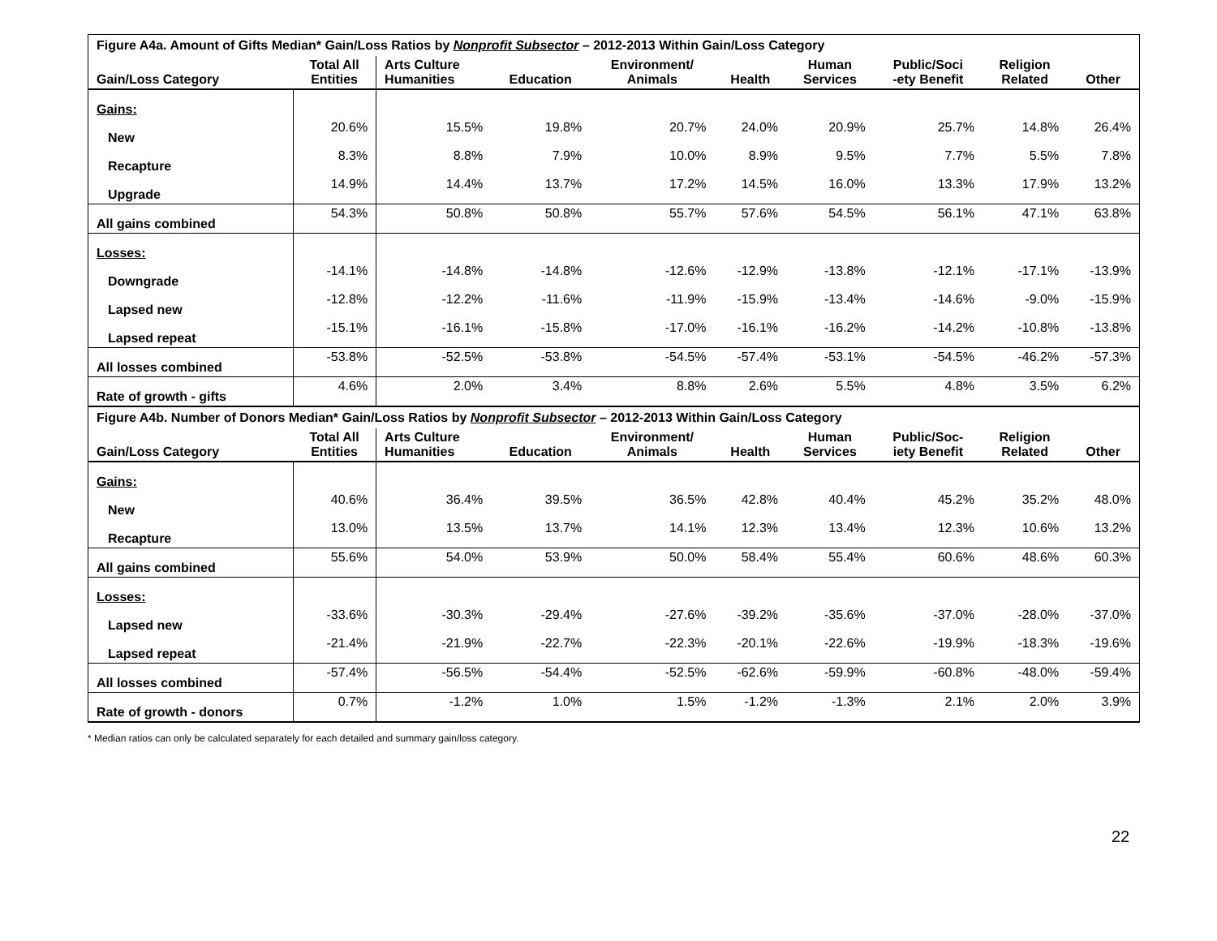| Figure A4a. Amount of Gifts Median* Gain/Loss Ratios by Nonprofit Subsector – 2012-2013 Within Gain/Loss Category | | | | | | | | | |
| Gain/Loss Category | Total All Entities | Arts Culture Humanities | Education | Environment/ Animals | Health | Human Services | Public/Soci -ety Benefit | Religion Related | Other |
| Gains: | | | | | | | | | |
| New | 20.6% | 15.5% | 19.8% | 20.7% | 24.0% | 20.9% | 25.7% | 14.8% | 26.4% |
| Recapture | 8.3% | 8.8% | 7.9% | 10.0% | 8.9% | 9.5% | 7.7% | 5.5% | 7.8% |
| Upgrade | 14.9% | 14.4% | 13.7% | 17.2% | 14.5% | 16.0% | 13.3% | 17.9% | 13.2% |
| All gains combined | 54.3% | 50.8% | 50.8% | 55.7% | 57.6% | 54.5% | 56.1% | 47.1% | 63.8% |
| Losses: | | | | | | | | | |
| Downgrade | -14.1% | -14.8% | -14.8% | -12.6% | -12.9% | -13.8% | -12.1% | -17.1% | -13.9% |
| Lapsed new | -12.8% | -12.2% | -11.6% | -11.9% | -15.9% | -13.4% | -14.6% | -9.0% | -15.9% |
| Lapsed repeat | -15.1% | -16.1% | -15.8% | -17.0% | -16.1% | -16.2% | -14.2% | -10.8% | -13.8% |
| All losses combined | -53.8% | -52.5% | -53.8% | -54.5% | -57.4% | -53.1% | -54.5% | -46.2% | -57.3% |
| Rate of growth - gifts | 4.6% | 2.0% | 3.4% | 8.8% | 2.6% | 5.5% | 4.8% | 3.5% | 6.2% |
| Figure A4b. Number of Donors Median* Gain/Loss Ratios by Nonprofit Subsector – 2012-2013 Within Gain/Loss Category | | | | | | | | | |
| Gain/Loss Category | Total All Entities | Arts Culture Humanities | Education | Environment/ Animals | Health | Human Services | Public/Soc- iety Benefit | Religion Related | Other |
| Gains: | | | | | | | | | |
| New | 40.6% | 36.4% | 39.5% | 36.5% | 42.8% | 40.4% | 45.2% | 35.2% | 48.0% |
| Recapture | 13.0% | 13.5% | 13.7% | 14.1% | 12.3% | 13.4% | 12.3% | 10.6% | 13.2% |
| All gains combined | 55.6% | 54.0% | 53.9% | 50.0% | 58.4% | 55.4% | 60.6% | 48.6% | 60.3% |
| Losses: | | | | | | | | | |
| Lapsed new | -33.6% | -30.3% | -29.4% | -27.6% | -39.2% | -35.6% | -37.0% | -28.0% | -37.0% |
| Lapsed repeat | -21.4% | -21.9% | -22.7% | -22.3% | -20.1% | -22.6% | -19.9% | -18.3% | -19.6% |
| All losses combined | -57.4% | -56.5% | -54.4% | -52.5% | -62.6% | -59.9% | -60.8% | -48.0% | -59.4% |
| Rate of growth - donors | 0.7% | -1.2% | 1.0% | 1.5% | -1.2% | -1.3% | 2.1% | 2.0% | 3.9% |
* Median ratios can only be calculated separately for each detailed and summary gain/loss category.
22